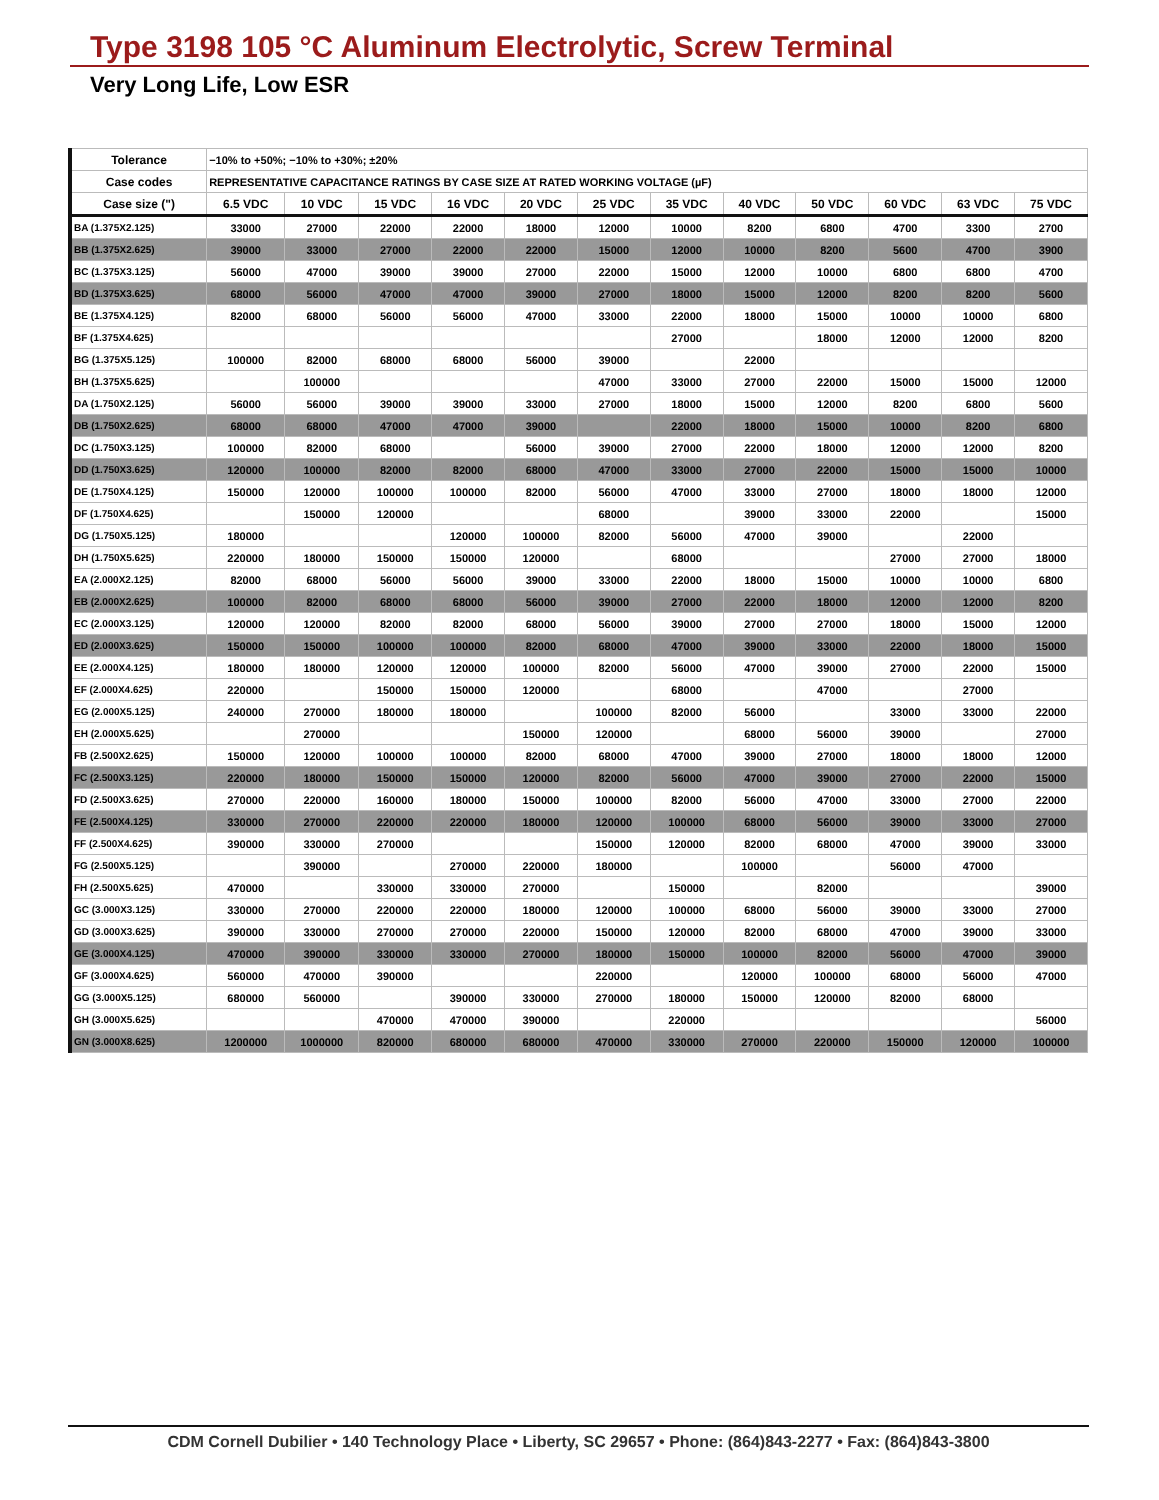Type 3198 105 °C Aluminum Electrolytic, Screw Terminal
Very Long Life, Low ESR
| Tolerance | −10% to +50%; −10% to +30%; ±20% | | | | | | | | | | | |
| Case codes | REPRESENTATIVE CAPACITANCE RATINGS BY CASE SIZE AT RATED WORKING VOLTAGE (µF) | | | | | | | | | | | |
| Case size (") | 6.5 VDC | 10 VDC | 15 VDC | 16 VDC | 20 VDC | 25 VDC | 35 VDC | 40 VDC | 50 VDC | 60 VDC | 63 VDC | 75 VDC |
| BA (1.375X2.125) | 33000 | 27000 | 22000 | 22000 | 18000 | 12000 | 10000 | 8200 | 6800 | 4700 | 3300 | 2700 |
| BB (1.375X2.625) | 39000 | 33000 | 27000 | 22000 | 22000 | 15000 | 12000 | 10000 | 8200 | 5600 | 4700 | 3900 |
| BC (1.375X3.125) | 56000 | 47000 | 39000 | 39000 | 27000 | 22000 | 15000 | 12000 | 10000 | 6800 | 6800 | 4700 |
| BD (1.375X3.625) | 68000 | 56000 | 47000 | 47000 | 39000 | 27000 | 18000 | 15000 | 12000 | 8200 | 8200 | 5600 |
| BE (1.375X4.125) | 82000 | 68000 | 56000 | 56000 | 47000 | 33000 | 22000 | 18000 | 15000 | 10000 | 10000 | 6800 |
| BF (1.375X4.625) | | | | | | | 27000 | | 18000 | 12000 | 12000 | 8200 |
| BG (1.375X5.125) | 100000 | 82000 | 68000 | 68000 | 56000 | 39000 | | 22000 | | | | |
| BH (1.375X5.625) | | 100000 | | | | 47000 | 33000 | 27000 | 22000 | 15000 | 15000 | 12000 |
| DA (1.750X2.125) | 56000 | 56000 | 39000 | 39000 | 33000 | 27000 | 18000 | 15000 | 12000 | 8200 | 6800 | 5600 |
| DB (1.750X2.625) | 68000 | 68000 | 47000 | 47000 | 39000 | | 22000 | 18000 | 15000 | 10000 | 8200 | 6800 |
| DC (1.750X3.125) | 100000 | 82000 | 68000 | | 56000 | 39000 | 27000 | 22000 | 18000 | 12000 | 12000 | 8200 |
| DD (1.750X3.625) | 120000 | 100000 | 82000 | 82000 | 68000 | 47000 | 33000 | 27000 | 22000 | 15000 | 15000 | 10000 |
| DE (1.750X4.125) | 150000 | 120000 | 100000 | 100000 | 82000 | 56000 | 47000 | 33000 | 27000 | 18000 | 18000 | 12000 |
| DF (1.750X4.625) | | 150000 | 120000 | | | 68000 | | 39000 | 33000 | 22000 | | 15000 |
| DG (1.750X5.125) | 180000 | | | 120000 | 100000 | 82000 | 56000 | 47000 | 39000 | | 22000 | |
| DH (1.750X5.625) | 220000 | 180000 | 150000 | 150000 | 120000 | | 68000 | | | 27000 | 27000 | 18000 |
| EA (2.000X2.125) | 82000 | 68000 | 56000 | 56000 | 39000 | 33000 | 22000 | 18000 | 15000 | 10000 | 10000 | 6800 |
| EB (2.000X2.625) | 100000 | 82000 | 68000 | 68000 | 56000 | 39000 | 27000 | 22000 | 18000 | 12000 | 12000 | 8200 |
| EC (2.000X3.125) | 120000 | 120000 | 82000 | 82000 | 68000 | 56000 | 39000 | 27000 | 27000 | 18000 | 15000 | 12000 |
| ED (2.000X3.625) | 150000 | 150000 | 100000 | 100000 | 82000 | 68000 | 47000 | 39000 | 33000 | 22000 | 18000 | 15000 |
| EE (2.000X4.125) | 180000 | 180000 | 120000 | 120000 | 100000 | 82000 | 56000 | 47000 | 39000 | 27000 | 22000 | 15000 |
| EF (2.000X4.625) | 220000 | | 150000 | 150000 | 120000 | | 68000 | | 47000 | | 27000 | |
| EG (2.000X5.125) | 240000 | 270000 | 180000 | 180000 | | 100000 | 82000 | 56000 | | 33000 | 33000 | 22000 |
| EH (2.000X5.625) | | 270000 | | | 150000 | 120000 | | 68000 | 56000 | 39000 | | 27000 |
| FB (2.500X2.625) | 150000 | 120000 | 100000 | 100000 | 82000 | 68000 | 47000 | 39000 | 27000 | 18000 | 18000 | 12000 |
| FC (2.500X3.125) | 220000 | 180000 | 150000 | 150000 | 120000 | 82000 | 56000 | 47000 | 39000 | 27000 | 22000 | 15000 |
| FD (2.500X3.625) | 270000 | 220000 | 160000 | 180000 | 150000 | 100000 | 82000 | 56000 | 47000 | 33000 | 27000 | 22000 |
| FE (2.500X4.125) | 330000 | 270000 | 220000 | 220000 | 180000 | 120000 | 100000 | 68000 | 56000 | 39000 | 33000 | 27000 |
| FF (2.500X4.625) | 390000 | 330000 | 270000 | | | 150000 | 120000 | 82000 | 68000 | 47000 | 39000 | 33000 |
| FG (2.500X5.125) | | 390000 | | 270000 | 220000 | 180000 | | 100000 | | 56000 | 47000 | |
| FH (2.500X5.625) | 470000 | | 330000 | 330000 | 270000 | | 150000 | | 82000 | | | 39000 |
| GC (3.000X3.125) | 330000 | 270000 | 220000 | 220000 | 180000 | 120000 | 100000 | 68000 | 56000 | 39000 | 33000 | 27000 |
| GD (3.000X3.625) | 390000 | 330000 | 270000 | 270000 | 220000 | 150000 | 120000 | 82000 | 68000 | 47000 | 39000 | 33000 |
| GE (3.000X4.125) | 470000 | 390000 | 330000 | 330000 | 270000 | 180000 | 150000 | 100000 | 82000 | 56000 | 47000 | 39000 |
| GF (3.000X4.625) | 560000 | 470000 | 390000 | | | 220000 | | 120000 | 100000 | 68000 | 56000 | 47000 |
| GG (3.000X5.125) | 680000 | 560000 | | 390000 | 330000 | 270000 | 180000 | 150000 | 120000 | 82000 | 68000 | |
| GH (3.000X5.625) | | | 470000 | 470000 | 390000 | | 220000 | | | | | 56000 |
| GN (3.000X8.625) | 1200000 | 1000000 | 820000 | 680000 | 680000 | 470000 | 330000 | 270000 | 220000 | 150000 | 120000 | 100000 |
CDM Cornell Dubilier • 140 Technology Place • Liberty, SC 29657 • Phone: (864)843-2277 • Fax: (864)843-3800